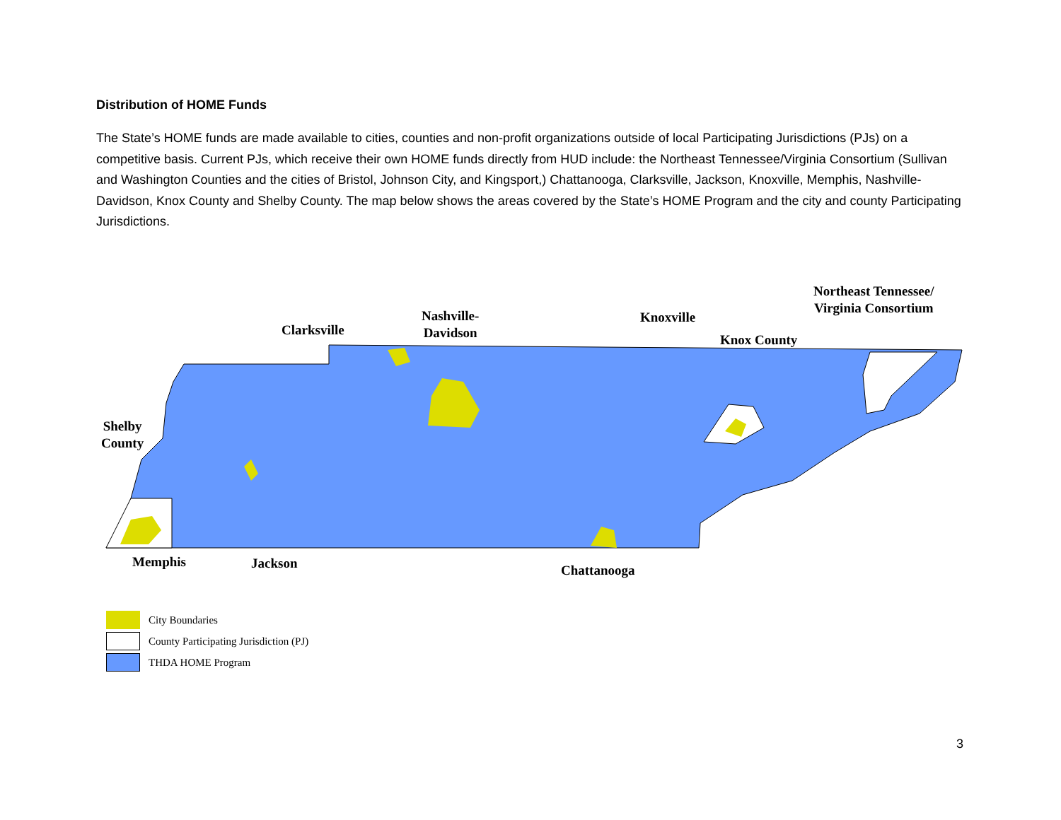Distribution of HOME Funds
The State’s HOME funds are made available to cities, counties and non-profit organizations outside of local Participating Jurisdictions (PJs) on a competitive basis. Current PJs, which receive their own HOME funds directly from HUD include: the Northeast Tennessee/Virginia Consortium (Sullivan and Washington Counties and the cities of Bristol, Johnson City, and Kingsport,) Chattanooga, Clarksville, Jackson, Knoxville, Memphis, Nashville-Davidson, Knox County and Shelby County. The map below shows the areas covered by the State’s HOME Program and the city and county Participating Jurisdictions.
Clarksville
Nashville-
Davidson
Knoxville
Knox County
Northeast Tennessee/
Virginia Consortium
Shelby
County
Memphis Jackson Chattanooga
City Boundaries
County Participating Jurisdiction (PJ)
THDA HOME Program
3